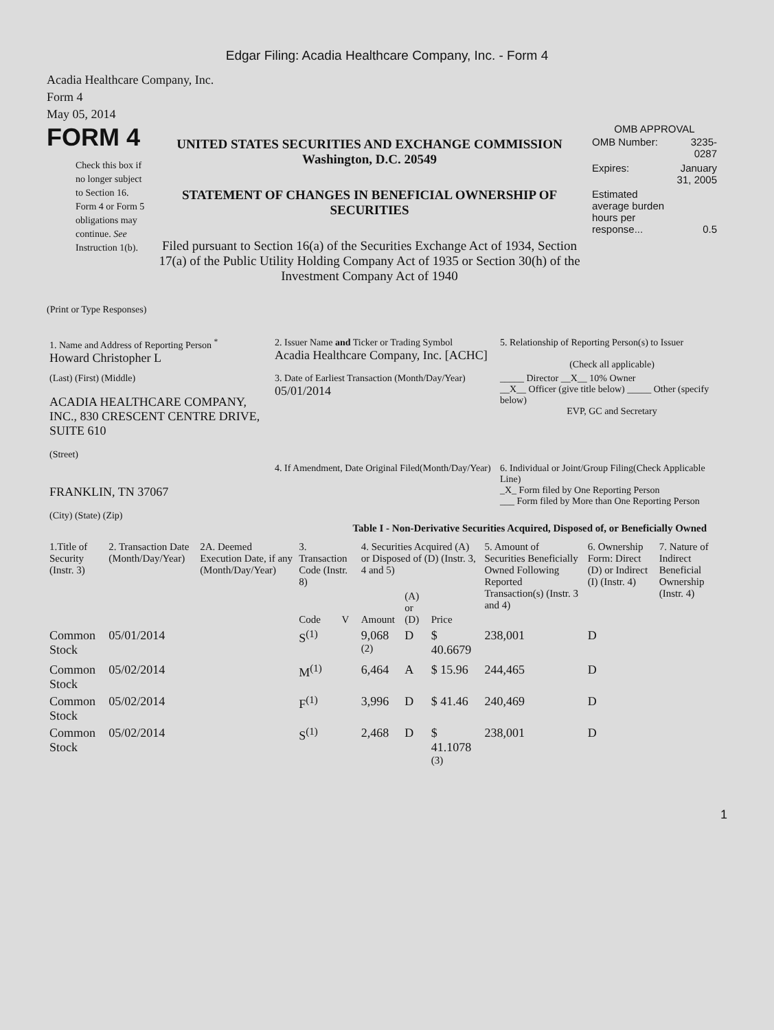Edgar Filing: Acadia Healthcare Company, Inc. - Form 4
Acadia Healthcare Company, Inc.
Form 4
May 05, 2014
FORM 4
Check this box if no longer subject to Section 16. Form 4 or Form 5 obligations may continue. See Instruction 1(b).
UNITED STATES SECURITIES AND EXCHANGE COMMISSION
Washington, D.C. 20549
STATEMENT OF CHANGES IN BENEFICIAL OWNERSHIP OF SECURITIES
Filed pursuant to Section 16(a) of the Securities Exchange Act of 1934, Section 17(a) of the Public Utility Holding Company Act of 1935 or Section 30(h) of the Investment Company Act of 1940
OMB APPROVAL
| OMB Number: | 3235-0287 |
| Expires: | January 31, 2005 |
| Estimated average burden hours per response... | 0.5 |
(Print or Type Responses)
| 1. Name and Address of Reporting Person <sup>*</sup> Howard Christopher L | 2. Issuer Name and Ticker or Trading Symbol Acadia Healthcare Company, Inc. [ACHC] | 5. Relationship of Reporting Person(s) to Issuer (Check all applicable) |
| (Last) (First) (Middle) ACADIA HEALTHCARE COMPANY, INC., 830 CRESCENT CENTRE DRIVE, SUITE 610 (Street) | 3. Date of Earliest Transaction (Month/Day/Year) 05/01/2014 | _____ Director __X__ 10% Owner __X__ Officer (give title below) _____ Other (specify below) EVP, GC and Secretary |
| FRANKLIN, TN 37067 (City) (State) (Zip) | 4. If Amendment, Date Original Filed(Month/Day/Year) | 6. Individual or Joint/Group Filing(Check Applicable Line) _X_ Form filed by One Reporting Person ___ Form filed by More than One Reporting Person |
Table I - Non-Derivative Securities Acquired, Disposed of, or Beneficially Owned
| 1.Title of Security (Instr. 3) | 2. Transaction Date (Month/Day/Year) | 2A. Deemed Execution Date, if any (Month/Day/Year) | 3. Transaction Code (Instr. 8) | | 4. Securities Acquired (A) or Disposed of (D) (Instr. 3, 4 and 5) | | | 5. Amount of Securities Beneficially Owned Following Reported Transaction(s) (Instr. 3 and 4) | 6. Ownership Form: Direct (D) or Indirect (I) (Instr. 4) | 7. Nature of Indirect Beneficial Ownership (Instr. 4) |
| --- | --- | --- | --- | --- | --- | --- | --- | --- | --- | --- |
| | | | Code | V | Amount | (A) or (D) | Price | | | |
| Common Stock | 05/01/2014 | | S<sup>(1)</sup> | | 9,068 <sup>(2)</sup> | D | $ 40.6679 | 238,001 | D | |
| Common Stock | 05/02/2014 | | M<sup>(1)</sup> | | 6,464 | A | $ 15.96 | 244,465 | D | |
| Common Stock | 05/02/2014 | | F<sup>(1)</sup> | | 3,996 | D | $ 41.46 | 240,469 | D | |
| Common Stock | 05/02/2014 | | S<sup>(1)</sup> | | 2,468 | D | $ 41.1078 <sup>(3)</sup> | 238,001 | D | |
1